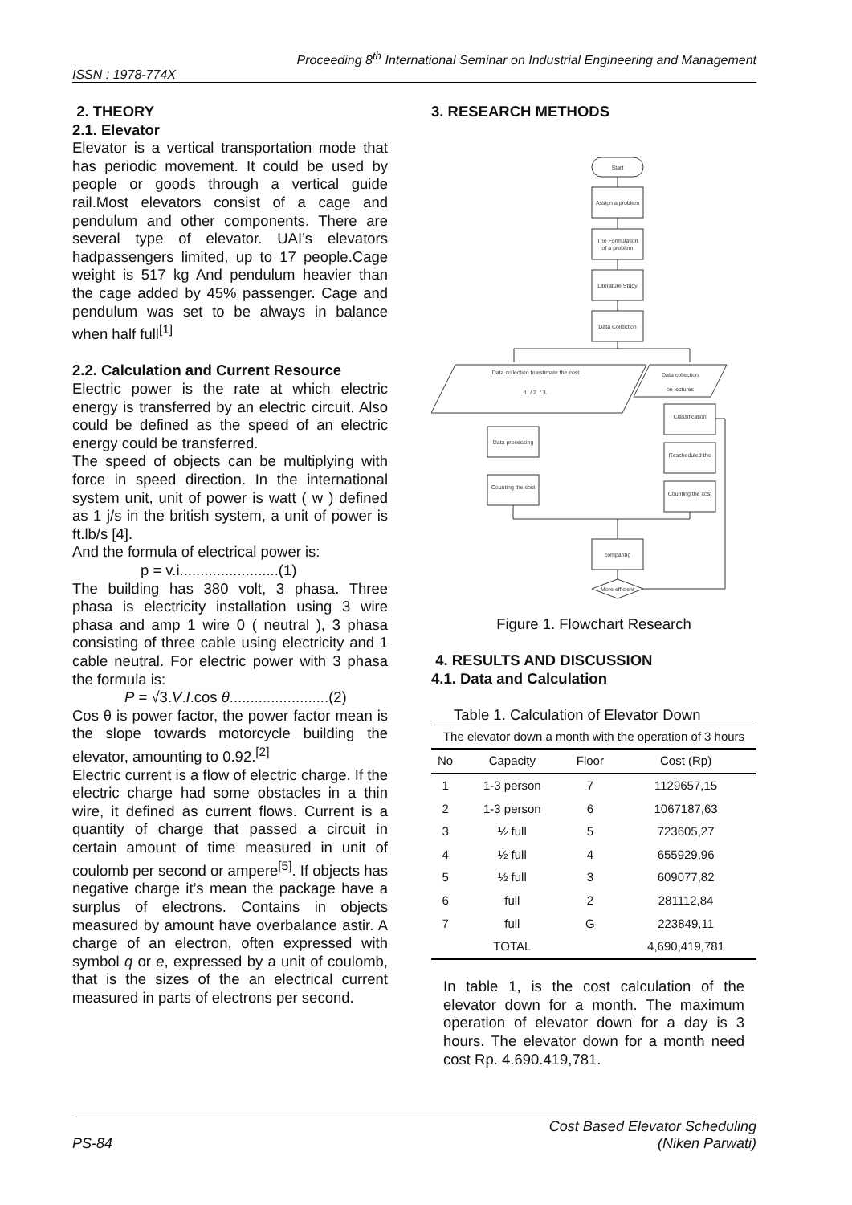Proceeding 8<sup>th</sup> International Seminar on Industrial Engineering and Management
ISSN : 1978-774X
2. THEORY
2.1. Elevator
Elevator is a vertical transportation mode that has periodic movement. It could be used by people or goods through a vertical guide rail.Most elevators consist of a cage and pendulum and other components. There are several type of elevator. UAI’s elevators hadpassengers limited, up to 17 people.Cage weight is 517 kg And pendulum heavier than the cage added by 45% passenger. Cage and pendulum was set to be always in balance when half full<sup>[1]</sup>
2.2. Calculation and Current Resource
Electric power is the rate at which electric energy is transferred by an electric circuit. Also could be defined as the speed of an electric energy could be transferred.
The speed of objects can be multiplying with force in speed direction. In the international system unit, unit of power is watt ( w ) defined as 1 j/s in the british system, a unit of power is ft.lb/s [4].
And the formula of electrical power is:
p = v.i........................(1)
The building has 380 volt, 3 phasa. Three phasa is electricity installation using 3 wire phasa and amp 1 wire 0 ( neutral ), 3 phasa consisting of three cable using electricity and 1 cable neutral. For electric power with 3 phasa the formula is:
P = √3.V.I.cos θ........................(2)
Cos θ is power factor, the power factor mean is the slope towards motorcycle building the elevator, amounting to 0.92.<sup>[2]</sup>
Electric current is a flow of electric charge. If the electric charge had some obstacles in a thin wire, it defined as current flows. Current is a quantity of charge that passed a circuit in certain amount of time measured in unit of coulomb per second or ampere<sup>[5]</sup>. If objects has negative charge it’s mean the package have a surplus of electrons. Contains in objects measured by amount have overbalance astir. A charge of an electron, often expressed with symbol q or e, expressed by a unit of coulomb, that is the sizes of the an electrical current measured in parts of electrons per second.
3. RESEARCH METHODS
Start
Assign a problem
The Formulation
of a problem
Literature Study
Data Collection
Data collection to estimate the cost
1. / 2. / 3.
Data collection
on lectures
Data processing
Counting the cost
Classification
Rescheduled the
Counting the cost
comparing
More efficient
Figure 1. Flowchart Research
4. RESULTS AND DISCUSSION
4.1. Data and Calculation
Table 1. Calculation of Elevator Down
| The elevator down a month with the operation of 3 hours | | | |
| --- | --- | --- | --- |
| No | Capacity | Floor | Cost (Rp) |
| 1 | 1-3 person | 7 | 1129657,15 |
| 2 | 1-3 person | 6 | 1067187,63 |
| 3 | ½ full | 5 | 723605,27 |
| 4 | ½ full | 4 | 655929,96 |
| 5 | ½ full | 3 | 609077,82 |
| 6 | full | 2 | 281112,84 |
| 7 | full | G | 223849,11 |
| | TOTAL | | 4,690,419,781 |
In table 1, is the cost calculation of the elevator down for a month. The maximum operation of elevator down for a day is 3 hours. The elevator down for a month need cost Rp. 4.690.419,781.
PS-84
Cost Based Elevator Scheduling
(Niken Parwati)